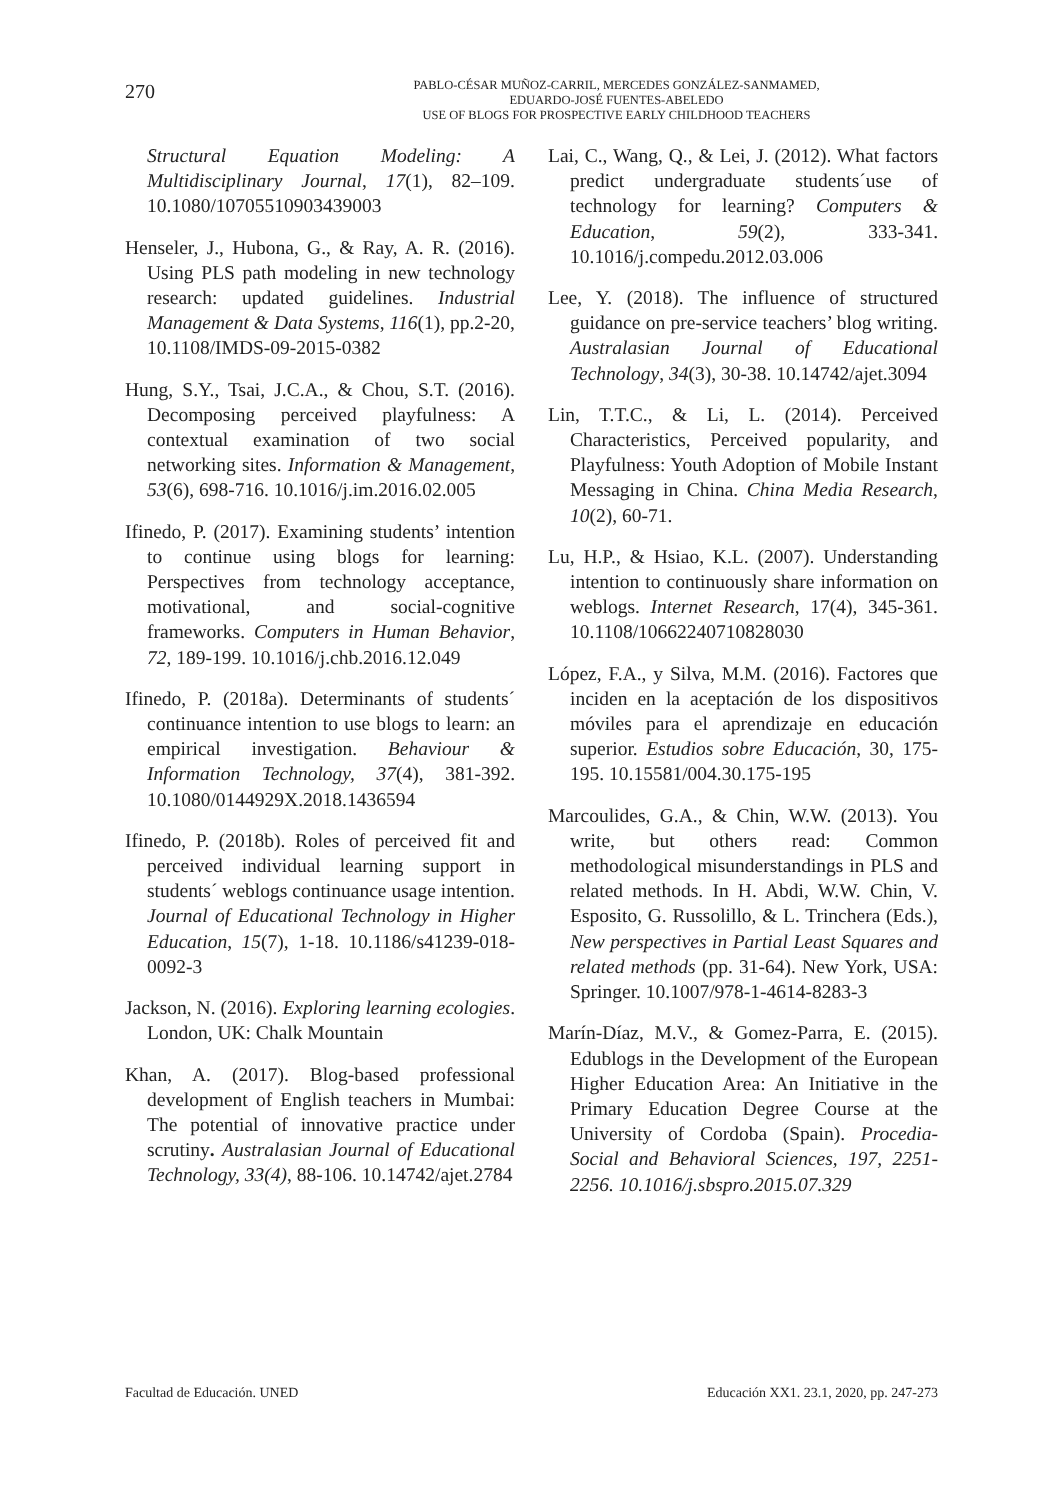270
PABLO-CÉSAR MUÑOZ-CARRIL, MERCEDES GONZÁLEZ-SANMAMED,
EDUARDO-JOSÉ FUENTES-ABELEDO
USE OF BLOGS FOR PROSPECTIVE EARLY CHILDHOOD TEACHERS
Structural Equation Modeling: A Multidisciplinary Journal, 17(1), 82–109. 10.1080/10705510903439003
Henseler, J., Hubona, G., & Ray, A. R. (2016). Using PLS path modeling in new technology research: updated guidelines. Industrial Management & Data Systems, 116(1), pp.2-20, 10.1108/IMDS-09-2015-0382
Hung, S.Y., Tsai, J.C.A., & Chou, S.T. (2016). Decomposing perceived playfulness: A contextual examination of two social networking sites. Information & Management, 53(6), 698-716. 10.1016/j.im.2016.02.005
Ifinedo, P. (2017). Examining students’ intention to continue using blogs for learning: Perspectives from technology acceptance, motivational, and social-cognitive frameworks. Computers in Human Behavior, 72, 189-199. 10.1016/j.chb.2016.12.049
Ifinedo, P. (2018a). Determinants of students´ continuance intention to use blogs to learn: an empirical investigation. Behaviour & Information Technology, 37(4), 381-392. 10.1080/0144929X.2018.1436594
Ifinedo, P. (2018b). Roles of perceived fit and perceived individual learning support in students´ weblogs continuance usage intention. Journal of Educational Technology in Higher Education, 15(7), 1-18. 10.1186/s41239-018-0092-3
Jackson, N. (2016). Exploring learning ecologies. London, UK: Chalk Mountain
Khan, A. (2017). Blog-based professional development of English teachers in Mumbai: The potential of innovative practice under scrutiny. Australasian Journal of Educational Technology, 33(4), 88-106. 10.14742/ajet.2784
Lai, C., Wang, Q., & Lei, J. (2012). What factors predict undergraduate students´use of technology for learning? Computers & Education, 59(2), 333-341. 10.1016/j.compedu.2012.03.006
Lee, Y. (2018). The influence of structured guidance on pre-service teachers’ blog writing. Australasian Journal of Educational Technology, 34(3), 30-38. 10.14742/ajet.3094
Lin, T.T.C., & Li, L. (2014). Perceived Characteristics, Perceived popularity, and Playfulness: Youth Adoption of Mobile Instant Messaging in China. China Media Research, 10(2), 60-71.
Lu, H.P., & Hsiao, K.L. (2007). Understanding intention to continuously share information on weblogs. Internet Research, 17(4), 345-361. 10.1108/10662240710828030
López, F.A., y Silva, M.M. (2016). Factores que inciden en la aceptación de los dispositivos móviles para el aprendizaje en educación superior. Estudios sobre Educación, 30, 175-195. 10.15581/004.30.175-195
Marcoulides, G.A., & Chin, W.W. (2013). You write, but others read: Common methodological misunderstandings in PLS and related methods. In H. Abdi, W.W. Chin, V. Esposito, G. Russolillo, & L. Trinchera (Eds.), New perspectives in Partial Least Squares and related methods (pp. 31-64). New York, USA: Springer. 10.1007/978-1-4614-8283-3
Marín-Díaz, M.V., & Gomez-Parra, E. (2015). Edublogs in the Development of the European Higher Education Area: An Initiative in the Primary Education Degree Course at the University of Cordoba (Spain). Procedia- Social and Behavioral Sciences, 197, 2251-2256. 10.1016/j.sbspro.2015.07.329
Facultad de Educación. UNED Educación XX1. 23.1, 2020, pp. 247-273